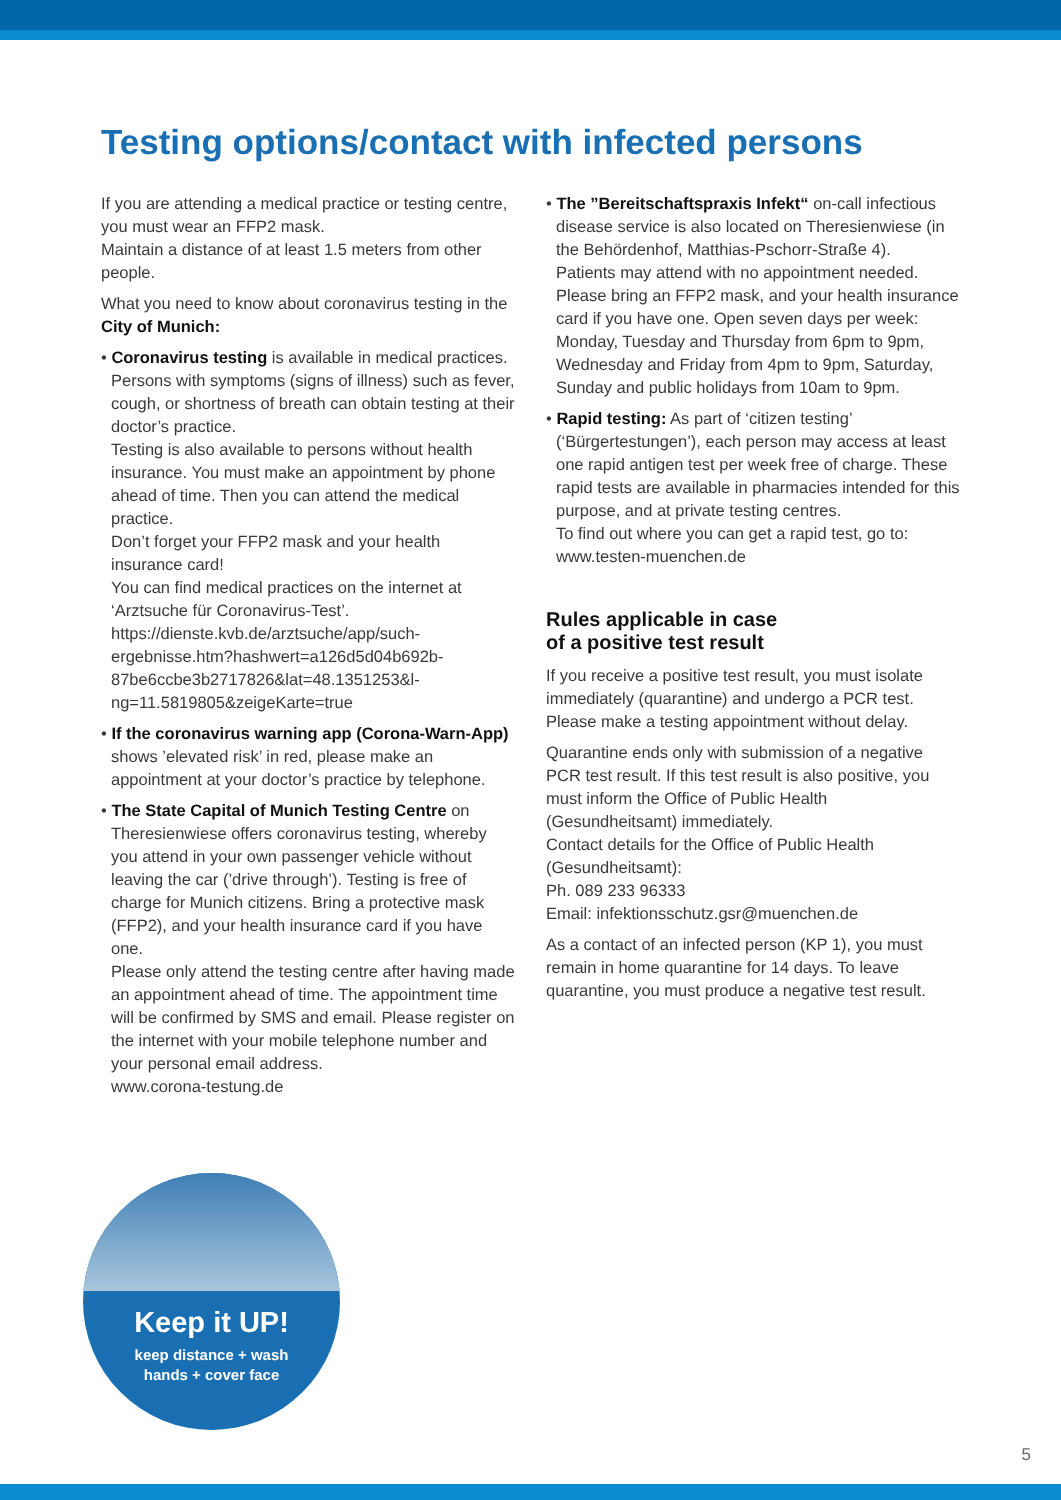Testing options/contact with infected persons
If you are attending a medical practice or testing centre, you must wear an FFP2 mask.
Maintain a distance of at least 1.5 meters from other people.
What you need to know about coronavirus testing in the City of Munich:
• Coronavirus testing is available in medical practices. Persons with symptoms (signs of illness) such as fever, cough, or shortness of breath can obtain testing at their doctor’s practice.
Testing is also available to persons without health insurance. You must make an appointment by phone ahead of time. Then you can attend the medical practice.
Don’t forget your FFP2 mask and your health insurance card!
You can find medical practices on the internet at ‘Arztsuche für Coronavirus-Test’.
https://dienste.kvb.de/arztsuche/app/such-ergebnisse.htm?hashwert=a126d5d04b692b-87be6ccbe3b2717826&lat=48.1351253&l-ng=11.5819805&zeigeKarte=true
• If the coronavirus warning app (Corona-Warn-App) shows ’elevated risk’ in red, please make an appointment at your doctor’s practice by telephone.
• The State Capital of Munich Testing Centre on Theresienwiese offers coronavirus testing, whereby you attend in your own passenger vehicle without leaving the car (’drive through’). Testing is free of charge for Munich citizens. Bring a protective mask (FFP2), and your health insurance card if you have one.
Please only attend the testing centre after having made an appointment ahead of time. The appointment time will be confirmed by SMS and email. Please register on the internet with your mobile telephone number and your personal email address.
www.corona-testung.de
• The ”Bereitschaftspraxis Infekt“ on-call infectious disease service is also located on Theresienwiese (in the Behördenhof, Matthias-Pschorr-Straße 4).
Patients may attend with no appointment needed. Please bring an FFP2 mask, and your health insurance card if you have one. Open seven days per week:
Monday, Tuesday and Thursday from 6pm to 9pm, Wednesday and Friday from 4pm to 9pm, Saturday, Sunday and public holidays from 10am to 9pm.
• Rapid testing: As part of ‘citizen testing’ (‘Bürgertestungen’), each person may access at least one rapid antigen test per week free of charge. These rapid tests are available in pharmacies intended for this purpose, and at private testing centres.
To find out where you can get a rapid test, go to: www.testen-muenchen.de
Rules applicable in case
of a positive test result
If you receive a positive test result, you must isolate immediately (quarantine) and undergo a PCR test. Please make a testing appointment without delay.
Quarantine ends only with submission of a negative PCR test result. If this test result is also positive, you must inform the Office of Public Health (Gesundheitsamt) immediately.
Contact details for the Office of Public Health (Gesundheitsamt):
Ph. 089 233 96333
Email: infektionsschutz.gsr@muenchen.de
As a contact of an infected person (KP 1), you must remain in home quarantine for 14 days. To leave quarantine, you must produce a negative test result.
Keep it UP!
keep distance + wash
hands + cover face
5